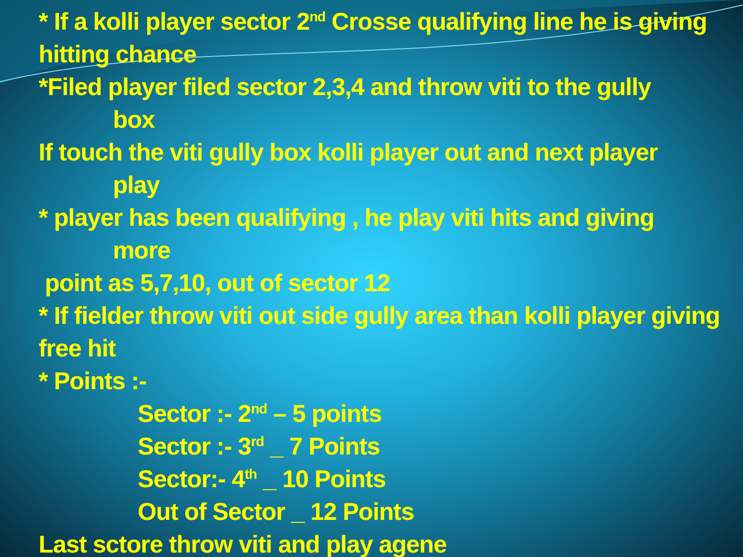* If a kolli player sector 2<sup>nd</sup> Crosse qualifying line he is giving hitting chance
*Filed player filed sector 2,3,4 and throw viti to the gully
box
If touch the viti gully box kolli player out and next player
play
* player has been qualifying , he play viti hits and giving
more
point as 5,7,10, out of sector 12
* If fielder throw viti out side gully area than kolli player giving free hit
* Points :-
Sector :- 2<sup>nd</sup> – 5 points
Sector :- 3<sup>rd</sup> _ 7 Points
Sector:- 4<sup>th</sup> _ 10 Points
Out of Sector _ 12 Points
Last sctore throw viti and play agene